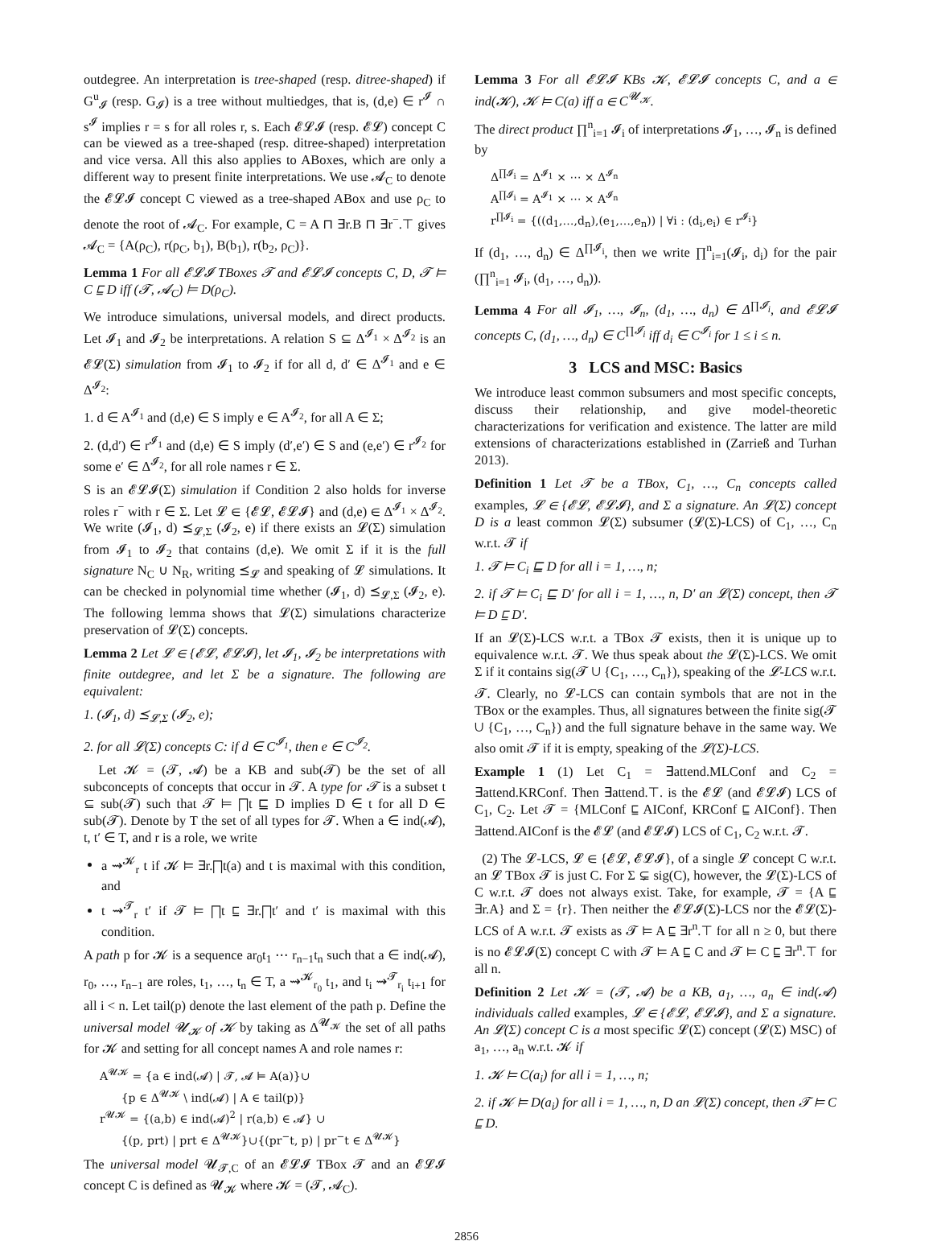outdegree. An interpretation is tree-shaped (resp. ditree-shaped) if G<sup>u</sup><sub>𝓘</sub> (resp. G<sub>𝓘</sub>) is a tree without multiedges, that is, (d,e) ∈ r<sup>𝓘</sup> ∩ s<sup>𝓘</sup> implies r = s for all roles r, s. Each 𝓔𝓛𝓘 (resp. 𝓔𝓛) concept C can be viewed as a tree-shaped (resp. ditree-shaped) interpretation and vice versa. All this also applies to ABoxes, which are only a different way to present finite interpretations. We use 𝓐<sub>C</sub> to denote the 𝓔𝓛𝓘 concept C viewed as a tree-shaped ABox and use ρ<sub>C</sub> to denote the root of 𝓐<sub>C</sub>. For example, C = A ⊓ ∃r.B ⊓ ∃r<sup>−</sup>.⊤ gives 𝓐<sub>C</sub> = {A(ρ<sub>C</sub>), r(ρ<sub>C</sub>, b<sub>1</sub>), B(b<sub>1</sub>), r(b<sub>2</sub>, ρ<sub>C</sub>)}.
Lemma 1 For all 𝓔𝓛𝓘 TBoxes 𝓣 and 𝓔𝓛𝓘 concepts C, D, 𝓣 ⊨ C ⊑ D iff (𝓣, 𝓐<sub>C</sub>) ⊨ D(ρ<sub>C</sub>).
We introduce simulations, universal models, and direct products. Let 𝓘<sub>1</sub> and 𝓘<sub>2</sub> be interpretations. A relation S ⊆ Δ<sup>𝓘<sub>1</sub></sup> × Δ<sup>𝓘<sub>2</sub></sup> is an 𝓔𝓛(Σ) simulation from 𝓘<sub>1</sub> to 𝓘<sub>2</sub> if for all d, d′ ∈ Δ<sup>𝓘<sub>1</sub></sup> and e ∈ Δ<sup>𝓘<sub>2</sub></sup>:
1. d ∈ A<sup>𝓘<sub>1</sub></sup> and (d,e) ∈ S imply e ∈ A<sup>𝓘<sub>2</sub></sup>, for all A ∈ Σ;
2. (d,d′) ∈ r<sup>𝓘<sub>1</sub></sup> and (d,e) ∈ S imply (d′,e′) ∈ S and (e,e′) ∈ r<sup>𝓘<sub>2</sub></sup> for some e′ ∈ Δ<sup>𝓘<sub>2</sub></sup>, for all role names r ∈ Σ.
S is an 𝓔𝓛𝓘(Σ) simulation if Condition 2 also holds for inverse roles r<sup>−</sup> with r ∈ Σ. Let 𝓛 ∈ {𝓔𝓛, 𝓔𝓛𝓘} and (d,e) ∈ Δ<sup>𝓘<sub>1</sub></sup> × Δ<sup>𝓘<sub>2</sub></sup>. We write (𝓘<sub>1</sub>, d) ⪯<sub>𝓛,Σ</sub> (𝓘<sub>2</sub>, e) if there exists an 𝓛(Σ) simulation from 𝓘<sub>1</sub> to 𝓘<sub>2</sub> that contains (d,e). We omit Σ if it is the full signature N<sub>C</sub> ∪ N<sub>R</sub>, writing ⪯<sub>𝓛</sub> and speaking of 𝓛 simulations. It can be checked in polynomial time whether (𝓘<sub>1</sub>, d) ⪯<sub>𝓛,Σ</sub> (𝓘<sub>2</sub>, e). The following lemma shows that 𝓛(Σ) simulations characterize preservation of 𝓛(Σ) concepts.
Lemma 2 Let 𝓛 ∈ {𝓔𝓛, 𝓔𝓛𝓘}, let 𝓘<sub>1</sub>, 𝓘<sub>2</sub> be interpretations with finite outdegree, and let Σ be a signature. The following are equivalent:
1. (𝓘<sub>1</sub>, d) ⪯<sub>𝓛,Σ</sub> (𝓘<sub>2</sub>, e);
2. for all 𝓛(Σ) concepts C: if d ∈ C<sup>𝓘<sub>1</sub></sup>, then e ∈ C<sup>𝓘<sub>2</sub></sup>.
Let 𝓚 = (𝓣, 𝓐) be a KB and sub(𝓣) be the set of all subconcepts of concepts that occur in 𝓣. A type for 𝓣 is a subset t ⊆ sub(𝓣) such that 𝓣 ⊨ ⨅t ⊑ D implies D ∈ t for all D ∈ sub(𝓣). Denote by T the set of all types for 𝓣. When a ∈ ind(𝓐), t, t′ ∈ T, and r is a role, we write
a ⇝<sup>𝓚</sup><sub>r</sub> t if 𝓚 ⊨ ∃r.⨅t(a) and t is maximal with this condition, and
t ⇝<sup>𝓣</sup><sub>r</sub> t′ if 𝓣 ⊨ ⨅t ⊑ ∃r.⨅t′ and t′ is maximal with this condition.
A path p for 𝓚 is a sequence ar<sub>0</sub>t<sub>1</sub> ⋯ r<sub>n−1</sub>t<sub>n</sub> such that a ∈ ind(𝓐), r<sub>0</sub>, …, r<sub>n−1</sub> are roles, t<sub>1</sub>, …, t<sub>n</sub> ∈ T, a ⇝<sup>𝓚</sup><sub>r<sub>0</sub></sub> t<sub>1</sub>, and t<sub>i</sub> ⇝<sup>𝓣</sup><sub>r<sub>i</sub></sub> t<sub>i+1</sub> for all i < n. Let tail(p) denote the last element of the path p. Define the universal model 𝓤<sub>𝓚</sub> of 𝓚 by taking as Δ<sup>𝓤<sub>𝓚</sub></sup> the set of all paths for 𝓚 and setting for all concept names A and role names r:
A<sup>𝓤𝓚</sup> = {a ∈ ind(𝓐) | 𝓣, 𝓐 ⊨ A(a)}∪
{p ∈ Δ<sup>𝓤𝓚</sup> \ ind(𝓐) | A ∈ tail(p)}
r<sup>𝓤𝓚</sup> = {(a,b) ∈ ind(𝓐)<sup>2</sup> | r(a,b) ∈ 𝓐} ∪
{(p, prt) | prt ∈ Δ<sup>𝓤𝓚</sup>}∪{(pr<sup>−</sup>t, p) | pr<sup>−</sup>t ∈ Δ<sup>𝓤𝓚</sup>}
The universal model 𝓤<sub>𝓣,C</sub> of an 𝓔𝓛𝓘 TBox 𝓣 and an 𝓔𝓛𝓘 concept C is defined as 𝓤<sub>𝓚</sub> where 𝓚 = (𝓣, 𝓐<sub>C</sub>).
Lemma 3 For all 𝓔𝓛𝓘 KBs 𝓚, 𝓔𝓛𝓘 concepts C, and a ∈ ind(𝓚), 𝓚 ⊨ C(a) iff a ∈ C<sup>𝓤<sub>𝓚</sub></sup>.
The direct product ∏<sup>n</sup><sub>i=1</sub> 𝓘<sub>i</sub> of interpretations 𝓘<sub>1</sub>, …, 𝓘<sub>n</sub> is defined by
Δ<sup>∏𝓘<sub>i</sub></sup> = Δ<sup>𝓘<sub>1</sub></sup> × ⋯ × Δ<sup>𝓘<sub>n</sub></sup>
A<sup>∏𝓘<sub>i</sub></sup> = A<sup>𝓘<sub>1</sub></sup> × ⋯ × A<sup>𝓘<sub>n</sub></sup>
r<sup>∏𝓘<sub>i</sub></sup> = {((d<sub>1</sub>,…,d<sub>n</sub>),(e<sub>1</sub>,…,e<sub>n</sub>)) | ∀i : (d<sub>i</sub>,e<sub>i</sub>) ∈ r<sup>𝓘<sub>i</sub></sup>}
If (d<sub>1</sub>, …, d<sub>n</sub>) ∈ Δ<sup>∏𝓘<sub>i</sub></sup>, then we write ∏<sup>n</sup><sub>i=1</sub>(𝓘<sub>i</sub>, d<sub>i</sub>) for the pair (∏<sup>n</sup><sub>i=1</sub> 𝓘<sub>i</sub>, (d<sub>1</sub>, …, d<sub>n</sub>)).
Lemma 4 For all 𝓘<sub>1</sub>, …, 𝓘<sub>n</sub>, (d<sub>1</sub>, …, d<sub>n</sub>) ∈ Δ<sup>∏𝓘<sub>i</sub></sup>, and 𝓔𝓛𝓘 concepts C, (d<sub>1</sub>, …, d<sub>n</sub>) ∈ C<sup>∏𝓘<sub>i</sub></sup> iff d<sub>i</sub> ∈ C<sup>𝓘<sub>i</sub></sup> for 1 ≤ i ≤ n.
3 LCS and MSC: Basics
We introduce least common subsumers and most specific concepts, discuss their relationship, and give model-theoretic characterizations for verification and existence. The latter are mild extensions of characterizations established in (Zarrieß and Turhan 2013).
Definition 1 Let 𝓣 be a TBox, C<sub>1</sub>, …, C<sub>n</sub> concepts called examples, 𝓛 ∈ {𝓔𝓛, 𝓔𝓛𝓘}, and Σ a signature. An 𝓛(Σ) concept D is a least common 𝓛(Σ) subsumer (𝓛(Σ)-LCS) of C<sub>1</sub>, …, C<sub>n</sub> w.r.t. 𝓣 if
1. 𝓣 ⊨ C<sub>i</sub> ⊑ D for all i = 1, …, n;
2. if 𝓣 ⊨ C<sub>i</sub> ⊑ D′ for all i = 1, …, n, D′ an 𝓛(Σ) concept, then 𝓣 ⊨ D ⊑ D′.
If an 𝓛(Σ)-LCS w.r.t. a TBox 𝓣 exists, then it is unique up to equivalence w.r.t. 𝓣. We thus speak about the 𝓛(Σ)-LCS. We omit Σ if it contains sig(𝓣 ∪ {C<sub>1</sub>, …, C<sub>n</sub>}), speaking of the 𝓛-LCS w.r.t. 𝓣. Clearly, no 𝓛-LCS can contain symbols that are not in the TBox or the examples. Thus, all signatures between the finite sig(𝓣 ∪ {C<sub>1</sub>, …, C<sub>n</sub>}) and the full signature behave in the same way. We also omit 𝓣 if it is empty, speaking of the 𝓛(Σ)-LCS.
Example 1 (1) Let C<sub>1</sub> = ∃attend.MLConf and C<sub>2</sub> = ∃attend.KRConf. Then ∃attend.⊤. is the 𝓔𝓛 (and 𝓔𝓛𝓘) LCS of C<sub>1</sub>, C<sub>2</sub>. Let 𝓣 = {MLConf ⊑ AIConf, KRConf ⊑ AIConf}. Then ∃attend.AIConf is the 𝓔𝓛 (and 𝓔𝓛𝓘) LCS of C<sub>1</sub>, C<sub>2</sub> w.r.t. 𝓣.
(2) The 𝓛-LCS, 𝓛 ∈ {𝓔𝓛, 𝓔𝓛𝓘}, of a single 𝓛 concept C w.r.t. an 𝓛 TBox 𝓣 is just C. For Σ ⊊ sig(C), however, the 𝓛(Σ)-LCS of C w.r.t. 𝓣 does not always exist. Take, for example, 𝓣 = {A ⊑ ∃r.A} and Σ = {r}. Then neither the 𝓔𝓛𝓘(Σ)-LCS nor the 𝓔𝓛(Σ)-LCS of A w.r.t. 𝓣 exists as 𝓣 ⊨ A ⊑ ∃r<sup>n</sup>.⊤ for all n ≥ 0, but there is no 𝓔𝓛𝓘(Σ) concept C with 𝓣 ⊨ A ⊑ C and 𝓣 ⊨ C ⊑ ∃r<sup>n</sup>.⊤ for all n.
Definition 2 Let 𝓚 = (𝓣, 𝓐) be a KB, a<sub>1</sub>, …, a<sub>n</sub> ∈ ind(𝓐) individuals called examples, 𝓛 ∈ {𝓔𝓛, 𝓔𝓛𝓘}, and Σ a signature. An 𝓛(Σ) concept C is a most specific 𝓛(Σ) concept (𝓛(Σ) MSC) of a<sub>1</sub>, …, a<sub>n</sub> w.r.t. 𝓚 if
1. 𝓚 ⊨ C(a<sub>i</sub>) for all i = 1, …, n;
2. if 𝓚 ⊨ D(a<sub>i</sub>) for all i = 1, …, n, D an 𝓛(Σ) concept, then 𝓣 ⊨ C ⊑ D.
2856